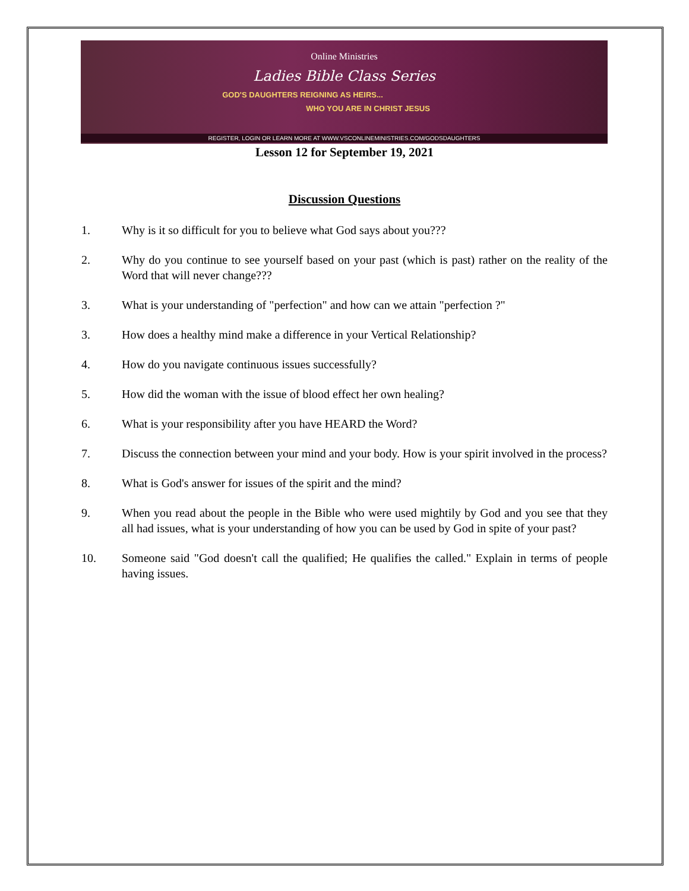Online Ministries
Ladies Bible Class Series
GOD'S DAUGHTERS REIGNING AS HEIRS...
WHO YOU ARE IN CHRIST JESUS
REGISTER, LOGIN OR LEARN MORE AT WWW.VSCONLINEMINISTRIES.COM/GODSDAUGHTERS
Lesson 12 for September 19, 2021
Discussion Questions
1. Why is it so difficult for you to believe what God says about you???
2. Why do you continue to see yourself based on your past (which is past) rather on the reality of the Word that will never change???
3. What is your understanding of "perfection" and how can we attain "perfection ?"
3. How does a healthy mind make a difference in your Vertical Relationship?
4. How do you navigate continuous issues successfully?
5. How did the woman with the issue of blood effect her own healing?
6. What is your responsibility after you have HEARD the Word?
7. Discuss the connection between your mind and your body. How is your spirit involved in the process?
8. What is God's answer for issues of the spirit and the mind?
9. When you read about the people in the Bible who were used mightily by God and you see that they all had issues, what is your understanding of how you can be used by God in spite of your past?
10. Someone said "God doesn't call the qualified; He qualifies the called." Explain in terms of people having issues.